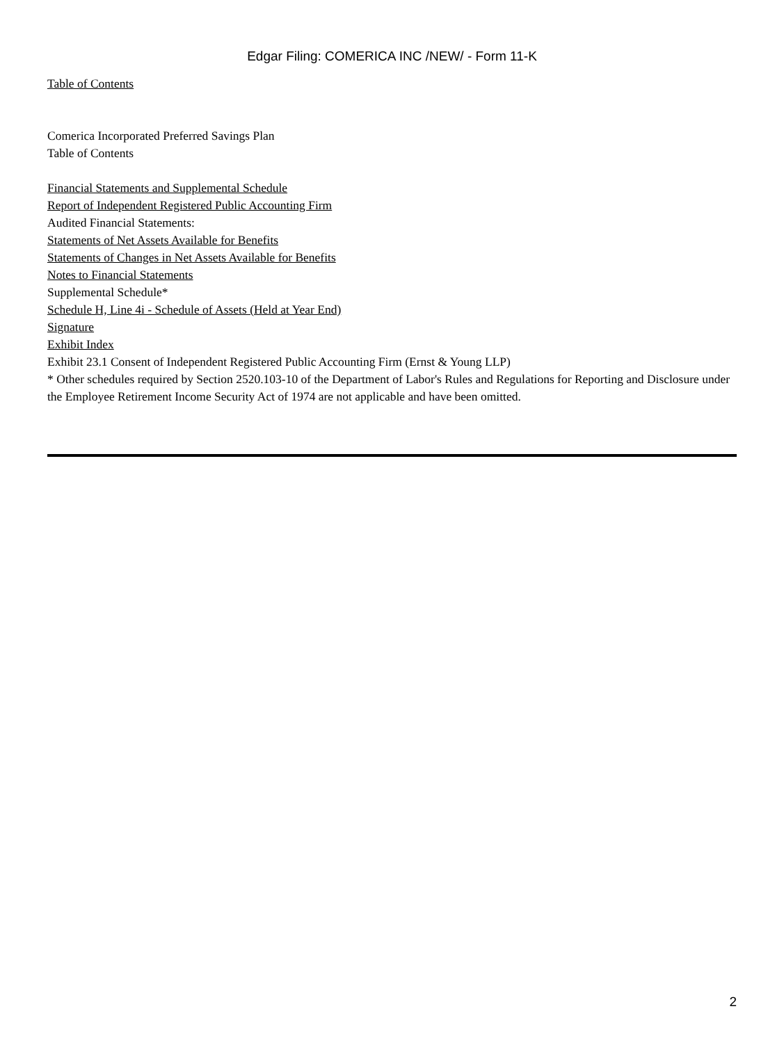Edgar Filing: COMERICA INC /NEW/ - Form 11-K
Table of Contents
Comerica Incorporated Preferred Savings Plan
Table of Contents
Financial Statements and Supplemental Schedule
Report of Independent Registered Public Accounting Firm
Audited Financial Statements:
Statements of Net Assets Available for Benefits
Statements of Changes in Net Assets Available for Benefits
Notes to Financial Statements
Supplemental Schedule*
Schedule H, Line 4i - Schedule of Assets (Held at Year End)
Signature
Exhibit Index
Exhibit 23.1 Consent of Independent Registered Public Accounting Firm (Ernst & Young LLP)
* Other schedules required by Section 2520.103-10 of the Department of Labor's Rules and Regulations for Reporting and Disclosure under the Employee Retirement Income Security Act of 1974 are not applicable and have been omitted.
2